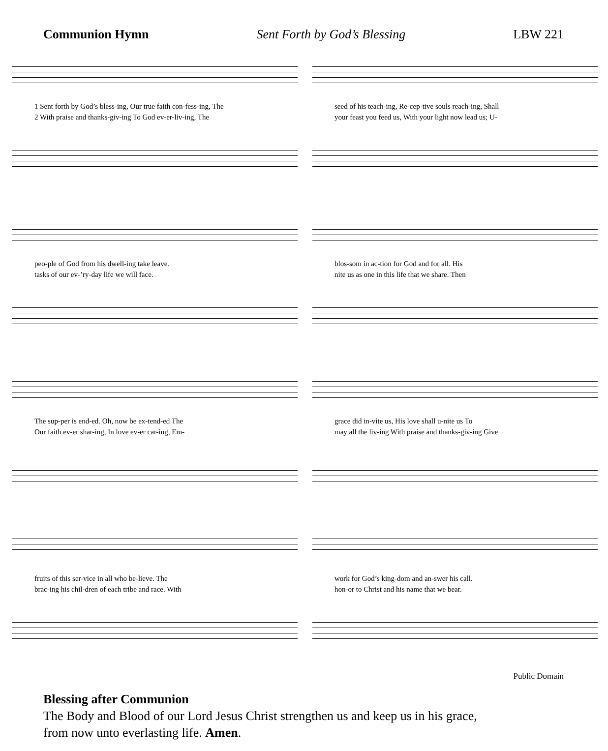Communion Hymn Sent Forth by God’s Blessing LBW 221
1 Sent forth by God’s bless-ing, Our true faith con-fess-ing, The
2 With praise and thanks-giv-ing To God ev-er-liv-ing, The
seed of his teach-ing, Re-cep-tive souls reach-ing, Shall
your feast you feed us, With your light now lead us; U-
peo-ple of God from his dwell-ing take leave.
tasks of our ev-’ry-day life we will face.
blos-som in ac-tion for God and for all. His
nite us as one in this life that we share. Then
The sup-per is end-ed. Oh, now be ex-tend-ed The
Our faith ev-er shar-ing, In love ev-er car-ing, Em-
grace did in-vite us, His love shall u-nite us To
may all the liv-ing With praise and thanks-giv-ing Give
fruits of this ser-vice in all who be-lieve. The
brac-ing his chil-dren of each tribe and race. With
work for God’s king-dom and an-swer his call.
hon-or to Christ and his name that we bear.
Public Domain
Blessing after Communion
The Body and Blood of our Lord Jesus Christ strengthen us and keep us in his grace,
from now unto everlasting life. Amen.